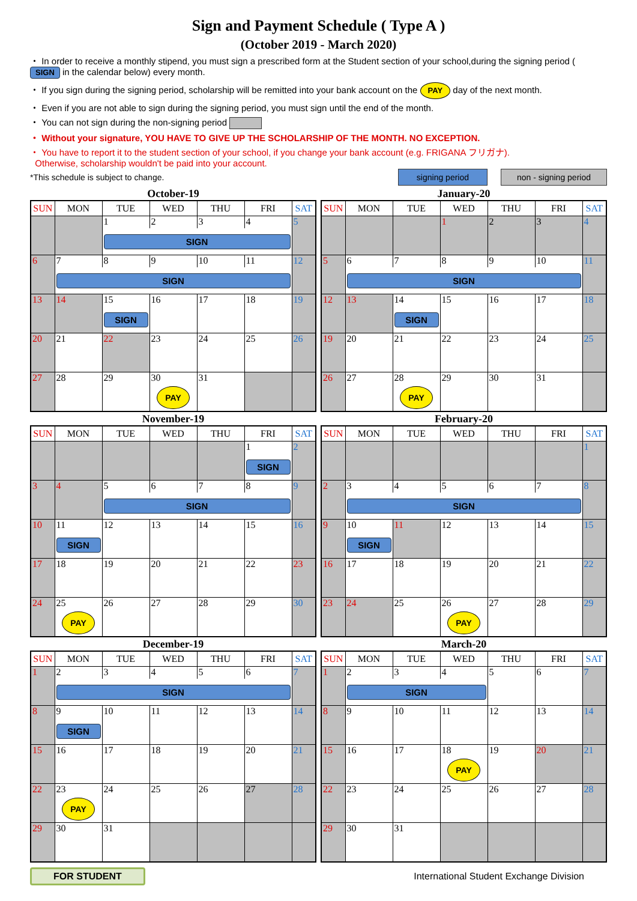Sign and Payment Schedule ( Type A )
(October 2019 - March 2020)
・ In order to receive a monthly stipend, you must sign a prescribed form at the Student section of your school,during the signing period ( SIGN in the calendar below) every month.
・ If you sign during the signing period, scholarship will be remitted into your bank account on the PAY day of the next month.
・ Even if you are not able to sign during the signing period, you must sign until the end of the month.
・ You can not sign during the non-signing period
・ Without your signature, YOU HAVE TO GIVE UP THE SCHOLARSHIP OF THE MONTH. NO EXCEPTION.
・ You have to report it to the student section of your school, if you change your bank account (e.g. FRIGANA フリガナ).
Otherwise, scholarship wouldn't be paid into your account.
*This schedule is subject to change. signing period non - signing period
October-19
| SUN | MON | TUE | WED | THU | FRI | SAT |
| --- | --- | --- | --- | --- | --- | --- |
| | | 1 | 2 | 3 | 4 | 5 |
| | | SIGN | | | | |
| 6 | 7 | 8 | 9 | 10 | 11 | 12 |
| | SIGN | | | | | |
| 13 | 14 | 15 | 16 | 17 | 18 | 19 |
| | | SIGN | | | | |
| 20 | 21 | 22 | 23 | 24 | 25 | 26 |
| 27 | 28 | 29 | 30 | 31 | | |
| | | | PAY | | | |
November-19
| SUN | MON | TUE | WED | THU | FRI | SAT |
| --- | --- | --- | --- | --- | --- | --- |
| | | | | | 1 | 2 |
| | | | | | SIGN | |
| 3 | 4 | 5 | 6 | 7 | 8 | 9 |
| | | SIGN | | | | |
| 10 | 11 | 12 | 13 | 14 | 15 | 16 |
| | SIGN | | | | | |
| 17 | 18 | 19 | 20 | 21 | 22 | 23 |
| 24 | 25 | 26 | 27 | 28 | 29 | 30 |
| | PAY | | | | | |
December-19
| SUN | MON | TUE | WED | THU | FRI | SAT |
| --- | --- | --- | --- | --- | --- | --- |
| 1 | 2 | 3 | 4 | 5 | 6 | 7 |
| | SIGN | | | | | |
| 8 | 9 | 10 | 11 | 12 | 13 | 14 |
| | SIGN | | | | | |
| 15 | 16 | 17 | 18 | 19 | 20 | 21 |
| 22 | 23 | 24 | 25 | 26 | 27 | 28 |
| | PAY | | | | | |
| 29 | 30 | 31 | | | | |
January-20
| SUN | MON | TUE | WED | THU | FRI | SAT |
| --- | --- | --- | --- | --- | --- | --- |
| | | | 1 | 2 | 3 | 4 |
| 5 | 6 | 7 | 8 | 9 | 10 | 11 |
| | SIGN | | | | | |
| 12 | 13 | 14 | 15 | 16 | 17 | 18 |
| | | SIGN | | | | |
| 19 | 20 | 21 | 22 | 23 | 24 | 25 |
| 26 | 27 | 28 | 29 | 30 | 31 | |
| | | PAY | | | | |
February-20
| SUN | MON | TUE | WED | THU | FRI | SAT |
| --- | --- | --- | --- | --- | --- | --- |
| | | | | | | 1 |
| 2 | 3 | 4 | 5 | 6 | 7 | 8 |
| | SIGN | | | | | |
| 9 | 10 | 11 | 12 | 13 | 14 | 15 |
| | SIGN | | | | | |
| 16 | 17 | 18 | 19 | 20 | 21 | 22 |
| 23 | 24 | 25 | 26 | 27 | 28 | 29 |
| | | | PAY | | | |
March-20
| SUN | MON | TUE | WED | THU | FRI | SAT |
| --- | --- | --- | --- | --- | --- | --- |
| 1 | 2 | 3 | 4 | 5 | 6 | 7 |
| | SIGN | | | | | |
| 8 | 9 | 10 | 11 | 12 | 13 | 14 |
| 15 | 16 | 17 | 18 | 19 | 20 | 21 |
| | | | PAY | | | |
| 22 | 23 | 24 | 25 | 26 | 27 | 28 |
| 29 | 30 | 31 | | | | |
FOR STUDENT International Student Exchange Division